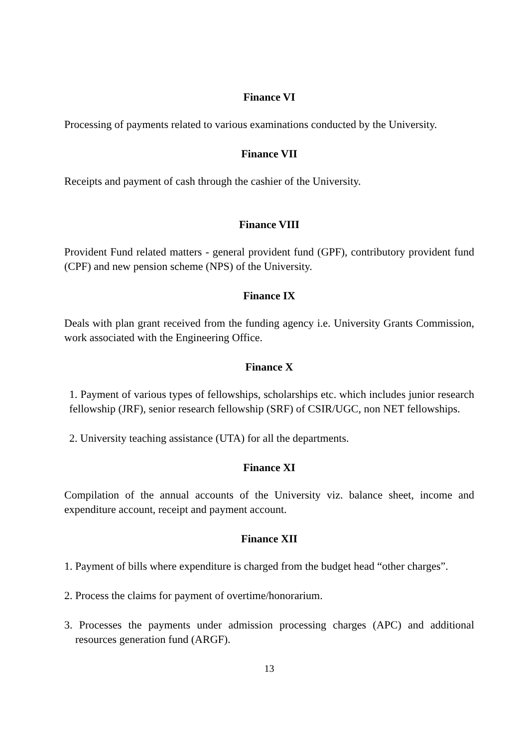Finance VI
Processing of payments related to various examinations conducted by the University.
Finance VII
Receipts and payment of cash through the cashier of the University.
Finance VIII
Provident Fund related matters - general provident fund (GPF), contributory provident fund (CPF) and new pension scheme (NPS) of the University.
Finance IX
Deals with plan grant received from the funding agency i.e. University Grants Commission, work associated with the Engineering Office.
Finance X
1. Payment of various types of fellowships, scholarships etc. which includes junior research fellowship (JRF), senior research fellowship (SRF) of CSIR/UGC, non NET fellowships.
2. University teaching assistance (UTA) for all the departments.
Finance XI
Compilation of the annual accounts of the University viz. balance sheet, income and expenditure account, receipt and payment account.
Finance XII
1. Payment of bills where expenditure is charged from the budget head “other charges”.
2. Process the claims for payment of overtime/honorarium.
3. Processes the payments under admission processing charges (APC) and additional resources generation fund (ARGF).
13